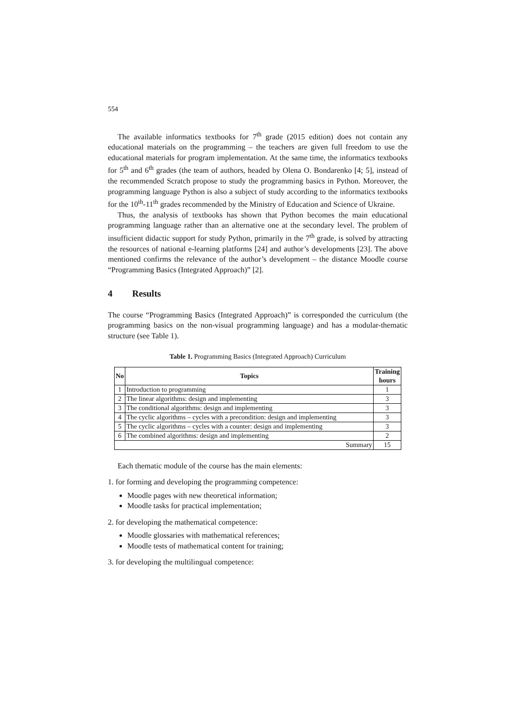554
The available informatics textbooks for 7<sup>th</sup> grade (2015 edition) does not contain any educational materials on the programming – the teachers are given full freedom to use the educational materials for program implementation. At the same time, the informatics textbooks for 5<sup>th</sup> and 6<sup>th</sup> grades (the team of authors, headed by Olena O. Bondarenko [4; 5], instead of the recommended Scratch propose to study the programming basics in Python. Moreover, the programming language Python is also a subject of study according to the informatics textbooks for the 10<sup>th</sup>-11<sup>th</sup> grades recommended by the Ministry of Education and Science of Ukraine.
Thus, the analysis of textbooks has shown that Python becomes the main educational programming language rather than an alternative one at the secondary level. The problem of insufficient didactic support for study Python, primarily in the 7<sup>th</sup> grade, is solved by attracting the resources of national e-learning platforms [24] and author’s developments [23]. The above mentioned confirms the relevance of the author’s development – the distance Moodle course “Programming Basics (Integrated Approach)” [2].
4 Results
The course “Programming Basics (Integrated Approach)” is corresponded the curriculum (the programming basics on the non-visual programming language) and has a modular-thematic structure (see Table 1).
Table 1. Programming Basics (Integrated Approach) Curriculum
| No | Topics | Training hours |
| --- | --- | --- |
| 1 | Introduction to programming | 1 |
| 2 | The linear algorithms: design and implementing | 3 |
| 3 | The conditional algorithms: design and implementing | 3 |
| 4 | The cyclic algorithms – cycles with a precondition: design and implementing | 3 |
| 5 | The cyclic algorithms – cycles with a counter: design and implementing | 3 |
| 6 | The combined algorithms: design and implementing | 2 |
| Summary | | 15 |
Each thematic module of the course has the main elements:
1. for forming and developing the programming competence:
Moodle pages with new theoretical information;
Moodle tasks for practical implementation;
2. for developing the mathematical competence:
Moodle glossaries with mathematical references;
Moodle tests of mathematical content for training;
3. for developing the multilingual competence: